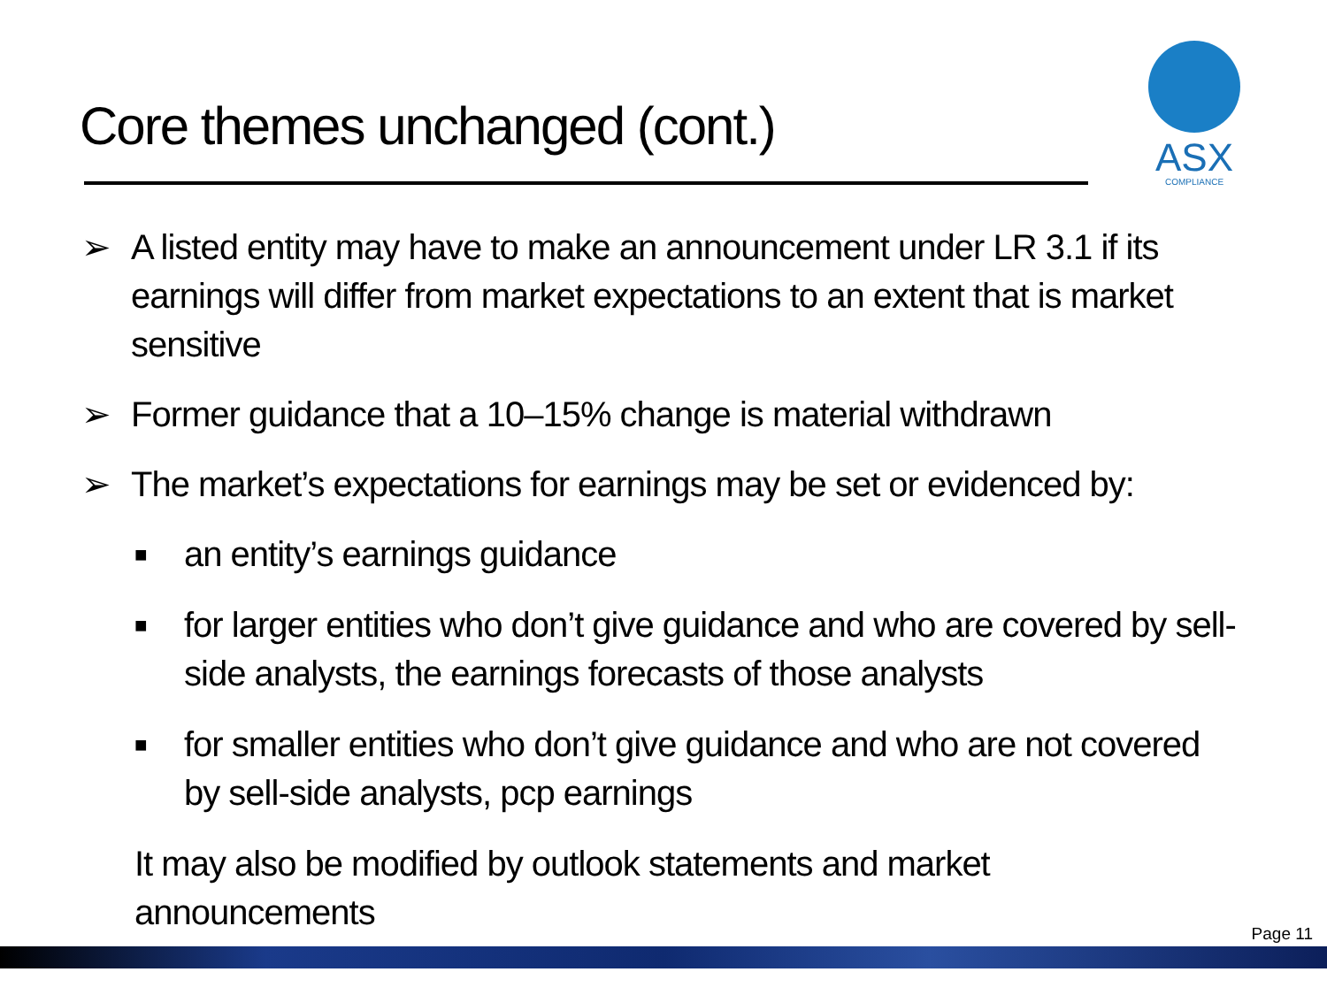Core themes unchanged (cont.)
ASX
COMPLIANCE
➢ A listed entity may have to make an announcement under LR 3.1 if its earnings will differ from market expectations to an extent that is market sensitive
➢ Former guidance that a 10–15% change is material withdrawn
➢ The market’s expectations for earnings may be set or evidenced by:
■ an entity’s earnings guidance
■ for larger entities who don’t give guidance and who are covered by sell-side analysts, the earnings forecasts of those analysts
■ for smaller entities who don’t give guidance and who are not covered by sell-side analysts, pcp earnings
It may also be modified by outlook statements and market announcements
Page 11